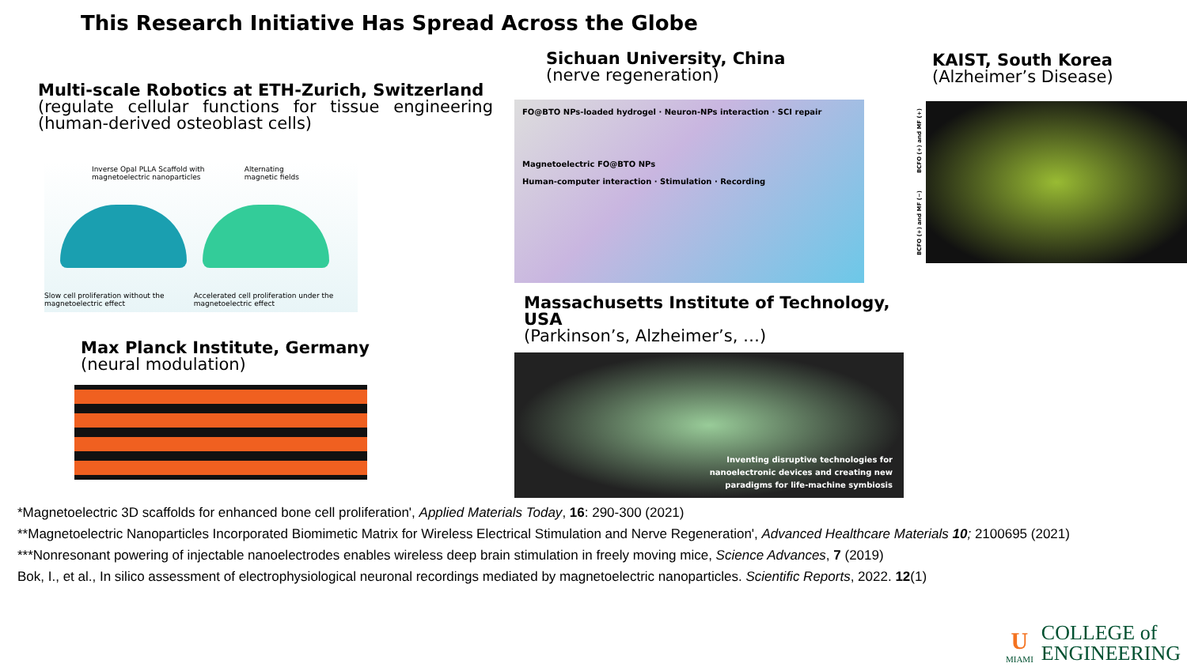This Research Initiative Has Spread Across the Globe
Multi-scale Robotics at ETH-Zurich, Switzerland
(regulate cellular functions for tissue engineering (human-derived osteoblast cells)
Inverse Opal PLLA Scaffold with magnetoelectric nanoparticles Alternating magnetic fields
Slow cell proliferation without the magnetoelectric effect Accelerated cell proliferation under the magnetoelectric effect
Max Planck Institute, Germany
(neural modulation)
Sichuan University, China
(nerve regeneration)
FO@BTO NPs-loaded hydrogel · Neuron-NPs interaction · SCI repair
Magnetoelectric FO@BTO NPs
Human-computer interaction · Stimulation · Recording
Massachusetts Institute of Technology, USA
(Parkinson’s, Alzheimer’s, …)
Inventing disruptive technologies for
nanoelectronic devices and creating new
paradigms for life-machine symbiosis
KAIST, South Korea
(Alzheimer’s Disease)
BCFO (+) and MF (−) BCFO (+) and MF (+)
*Magnetoelectric 3D scaffolds for enhanced bone cell proliferation', Applied Materials Today, 16: 290-300 (2021)
**Magnetoelectric Nanoparticles Incorporated Biomimetic Matrix for Wireless Electrical Stimulation and Nerve Regeneration', Advanced Healthcare Materials 10; 2100695 (2021)
***Nonresonant powering of injectable nanoelectrodes enables wireless deep brain stimulation in freely moving mice, Science Advances, 7 (2019)
Bok, I., et al., In silico assessment of electrophysiological neuronal recordings mediated by magnetoelectric nanoparticles. Scientific Reports, 2022. 12(1)
U
MIAMI
COLLEGE of
ENGINEERING